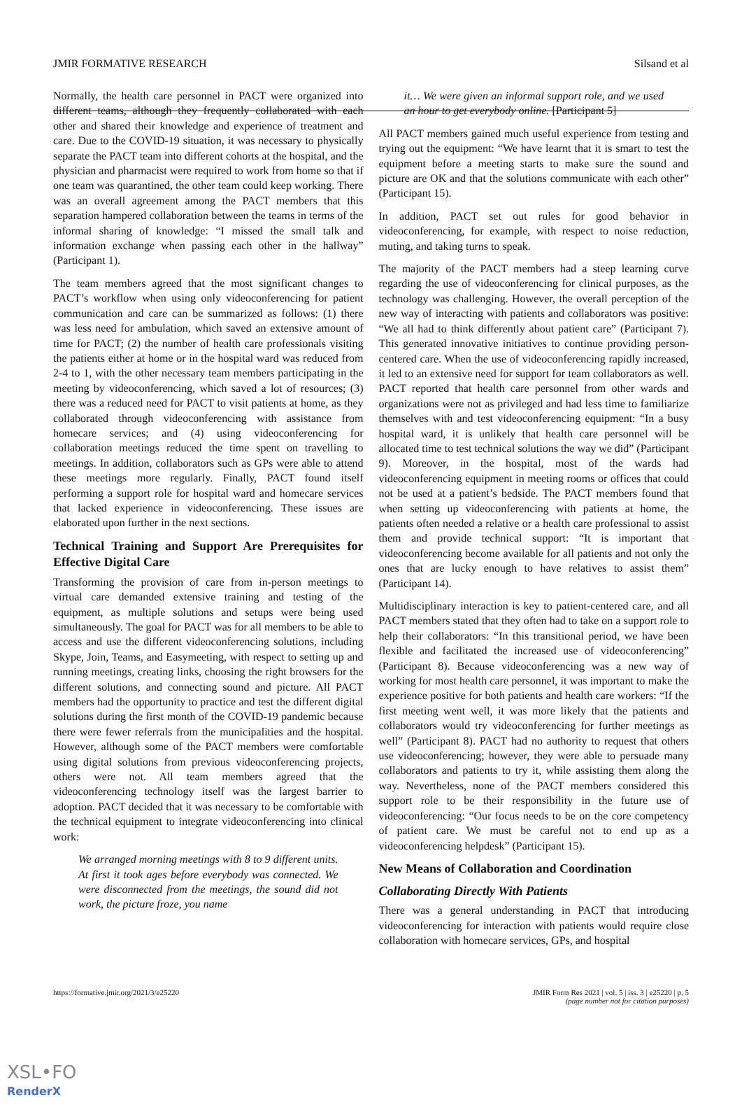JMIR FORMATIVE RESEARCH Silsand et al
Normally, the health care personnel in PACT were organized into different teams, although they frequently collaborated with each other and shared their knowledge and experience of treatment and care. Due to the COVID-19 situation, it was necessary to physically separate the PACT team into different cohorts at the hospital, and the physician and pharmacist were required to work from home so that if one team was quarantined, the other team could keep working. There was an overall agreement among the PACT members that this separation hampered collaboration between the teams in terms of the informal sharing of knowledge: “I missed the small talk and information exchange when passing each other in the hallway” (Participant 1).
The team members agreed that the most significant changes to PACT’s workflow when using only videoconferencing for patient communication and care can be summarized as follows: (1) there was less need for ambulation, which saved an extensive amount of time for PACT; (2) the number of health care professionals visiting the patients either at home or in the hospital ward was reduced from 2-4 to 1, with the other necessary team members participating in the meeting by videoconferencing, which saved a lot of resources; (3) there was a reduced need for PACT to visit patients at home, as they collaborated through videoconferencing with assistance from homecare services; and (4) using videoconferencing for collaboration meetings reduced the time spent on travelling to meetings. In addition, collaborators such as GPs were able to attend these meetings more regularly. Finally, PACT found itself performing a support role for hospital ward and homecare services that lacked experience in videoconferencing. These issues are elaborated upon further in the next sections.
Technical Training and Support Are Prerequisites for Effective Digital Care
Transforming the provision of care from in-person meetings to virtual care demanded extensive training and testing of the equipment, as multiple solutions and setups were being used simultaneously. The goal for PACT was for all members to be able to access and use the different videoconferencing solutions, including Skype, Join, Teams, and Easymeeting, with respect to setting up and running meetings, creating links, choosing the right browsers for the different solutions, and connecting sound and picture. All PACT members had the opportunity to practice and test the different digital solutions during the first month of the COVID-19 pandemic because there were fewer referrals from the municipalities and the hospital. However, although some of the PACT members were comfortable using digital solutions from previous videoconferencing projects, others were not. All team members agreed that the videoconferencing technology itself was the largest barrier to adoption. PACT decided that it was necessary to be comfortable with the technical equipment to integrate videoconferencing into clinical work:
We arranged morning meetings with 8 to 9 different units. At first it took ages before everybody was connected. We were disconnected from the meetings, the sound did not work, the picture froze, you name
it… We were given an informal support role, and we used an hour to get everybody online. [Participant 5]
All PACT members gained much useful experience from testing and trying out the equipment: “We have learnt that it is smart to test the equipment before a meeting starts to make sure the sound and picture are OK and that the solutions communicate with each other” (Participant 15).
In addition, PACT set out rules for good behavior in videoconferencing, for example, with respect to noise reduction, muting, and taking turns to speak.
The majority of the PACT members had a steep learning curve regarding the use of videoconferencing for clinical purposes, as the technology was challenging. However, the overall perception of the new way of interacting with patients and collaborators was positive: “We all had to think differently about patient care” (Participant 7). This generated innovative initiatives to continue providing person-centered care. When the use of videoconferencing rapidly increased, it led to an extensive need for support for team collaborators as well. PACT reported that health care personnel from other wards and organizations were not as privileged and had less time to familiarize themselves with and test videoconferencing equipment: “In a busy hospital ward, it is unlikely that health care personnel will be allocated time to test technical solutions the way we did” (Participant 9). Moreover, in the hospital, most of the wards had videoconferencing equipment in meeting rooms or offices that could not be used at a patient’s bedside. The PACT members found that when setting up videoconferencing with patients at home, the patients often needed a relative or a health care professional to assist them and provide technical support: “It is important that videoconferencing become available for all patients and not only the ones that are lucky enough to have relatives to assist them” (Participant 14).
Multidisciplinary interaction is key to patient-centered care, and all PACT members stated that they often had to take on a support role to help their collaborators: “In this transitional period, we have been flexible and facilitated the increased use of videoconferencing” (Participant 8). Because videoconferencing was a new way of working for most health care personnel, it was important to make the experience positive for both patients and health care workers: “If the first meeting went well, it was more likely that the patients and collaborators would try videoconferencing for further meetings as well” (Participant 8). PACT had no authority to request that others use videoconferencing; however, they were able to persuade many collaborators and patients to try it, while assisting them along the way. Nevertheless, none of the PACT members considered this support role to be their responsibility in the future use of videoconferencing: “Our focus needs to be on the core competency of patient care. We must be careful not to end up as a videoconferencing helpdesk” (Participant 15).
New Means of Collaboration and Coordination
Collaborating Directly With Patients
There was a general understanding in PACT that introducing videoconferencing for interaction with patients would require close collaboration with homecare services, GPs, and hospital
https://formative.jmir.org/2021/3/e25220 JMIR Form Res 2021 | vol. 5 | iss. 3 | e25220 | p. 5
(page number not for citation purposes)
XSL•FO
RenderX